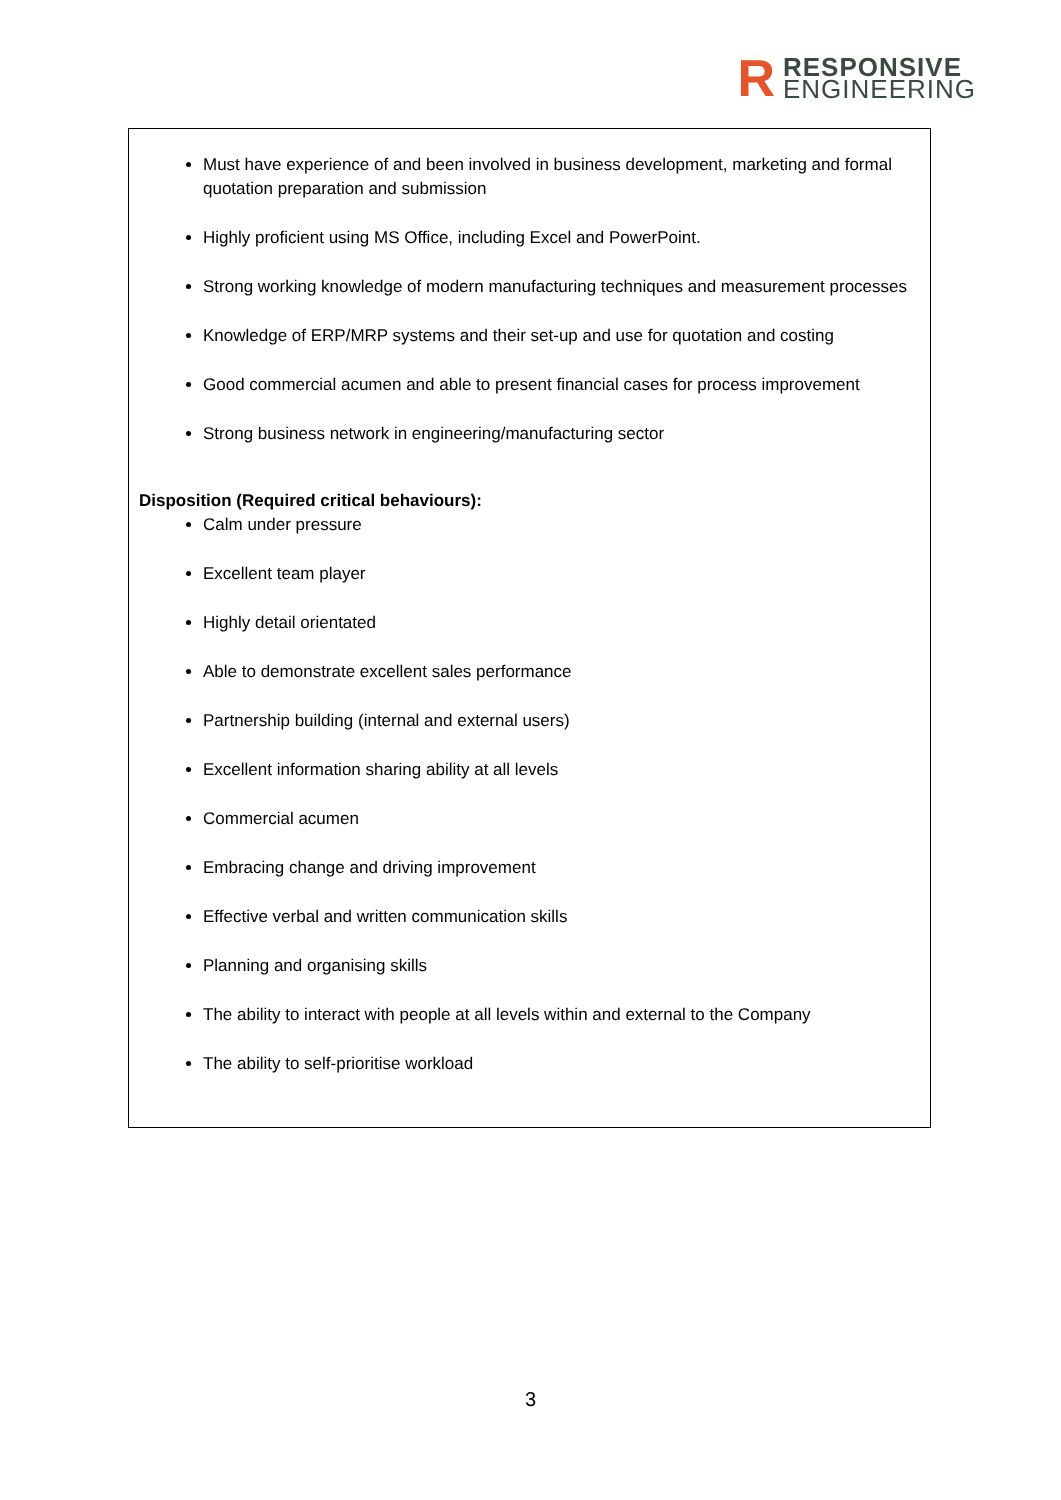R
RESPONSIVE
ENGINEERING
Must have experience of and been involved in business development, marketing and formal quotation preparation and submission
Highly proficient using MS Office, including Excel and PowerPoint.
Strong working knowledge of modern manufacturing techniques and measurement processes
Knowledge of ERP/MRP systems and their set-up and use for quotation and costing
Good commercial acumen and able to present financial cases for process improvement
Strong business network in engineering/manufacturing sector
Disposition (Required critical behaviours):
Calm under pressure
Excellent team player
Highly detail orientated
Able to demonstrate excellent sales performance
Partnership building (internal and external users)
Excellent information sharing ability at all levels
Commercial acumen
Embracing change and driving improvement
Effective verbal and written communication skills
Planning and organising skills
The ability to interact with people at all levels within and external to the Company
The ability to self-prioritise workload
3